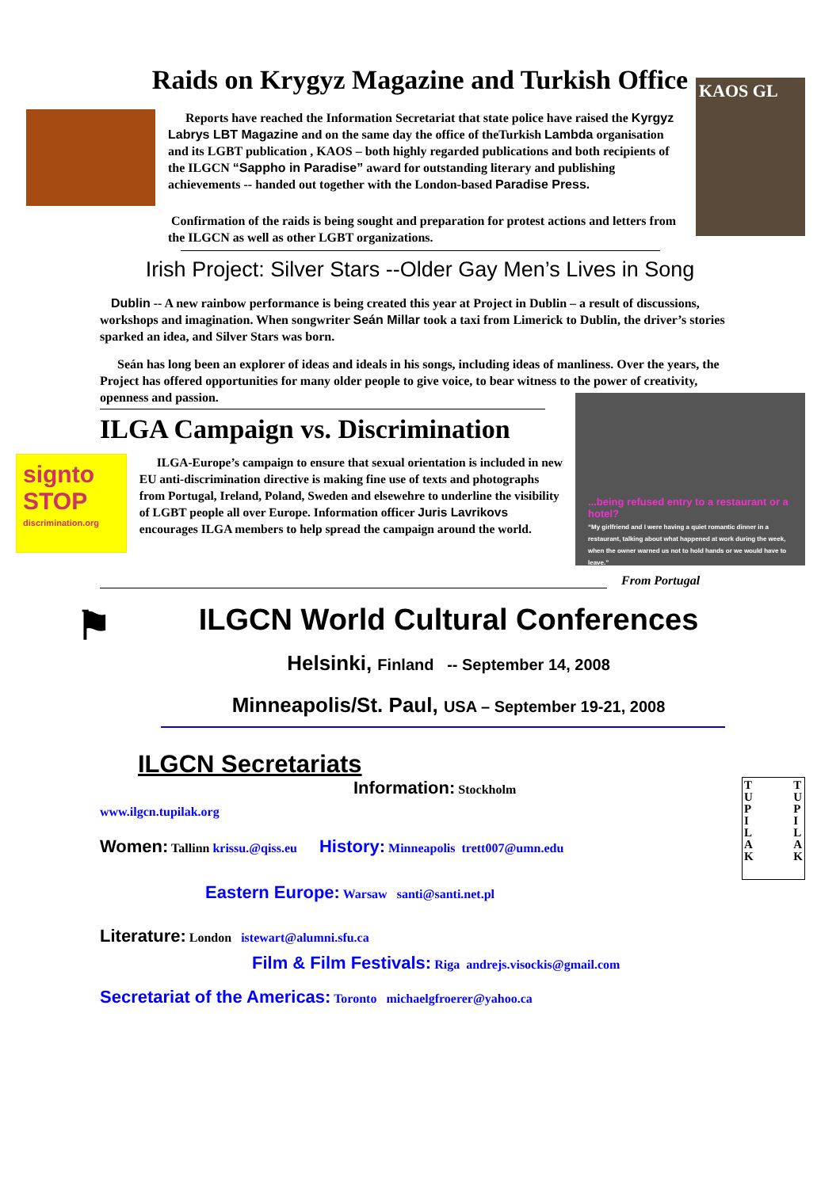Raids on Krygyz Magazine and Turkish Office
Reports have reached the Information Secretariat that state police have raised the Kyrgyz Labrys LBT Magazine and on the same day the office of theTurkish Lambda organisation and its LGBT publication , KAOS – both highly regarded publications and both recipients of the ILGCN “Sappho in Paradise” award for outstanding literary and publishing achievements -- handed out together with the London-based Paradise Press.
Confirmation of the raids is being sought and preparation for protest actions and letters from the ILGCN as well as other LGBT organizations.
KAOS GL
Irish Project: Silver Stars --Older Gay Men’s Lives in Song
Dublin -- A new rainbow performance is being created this year at Project in Dublin – a result of discussions, workshops and imagination. When songwriter Seán Millar took a taxi from Limerick to Dublin, the driver’s stories sparked an idea, and Silver Stars was born.
Seán has long been an explorer of ideas and ideals in his songs, including ideas of manliness. Over the years, the Project has offered opportunities for many older people to give voice, to bear witness to the power of creativity, openness and passion.
ILGA Campaign vs. Discrimination
signto
STOP
discrimination.org
ILGA-Europe’s campaign to ensure that sexual orientation is included in new EU anti-discrimination directive is making fine use of texts and photographs from Portugal, Ireland, Poland, Sweden and elsewehre to underline the visibility of LGBT people all over Europe. Information officer Juris Lavrikovs encourages ILGA members to help spread the campaign around the world.
...being refused entry to a restaurant or a hotel?
“My girlfriend and I were having a quiet romantic dinner in a restaurant, talking about what happened at work during the week, when the owner warned us not to hold hands or we would have to leave.”
From Portugal
⚑
ILGCN World Cultural Conferences
Helsinki, Finland -- September 14, 2008
Minneapolis/St. Paul, USA – September 19-21, 2008
ILGCN Secretariats
Information: Stockholm
www.ilgcn.tupilak.org
Women: Tallinn krissu.@qiss.eu History: Minneapolis trett007@umn.edu
Eastern Europe: Warsaw santi@santi.net.pl
Literature: London istewart@alumni.sfu.ca
Film & Film Festivals: Riga andrejs.visockis@gmail.com
Secretariat of the Americas: Toronto michaelgfroerer@yahoo.ca
T
U
P
I
L
A
K T
U
P
I
L
A
K